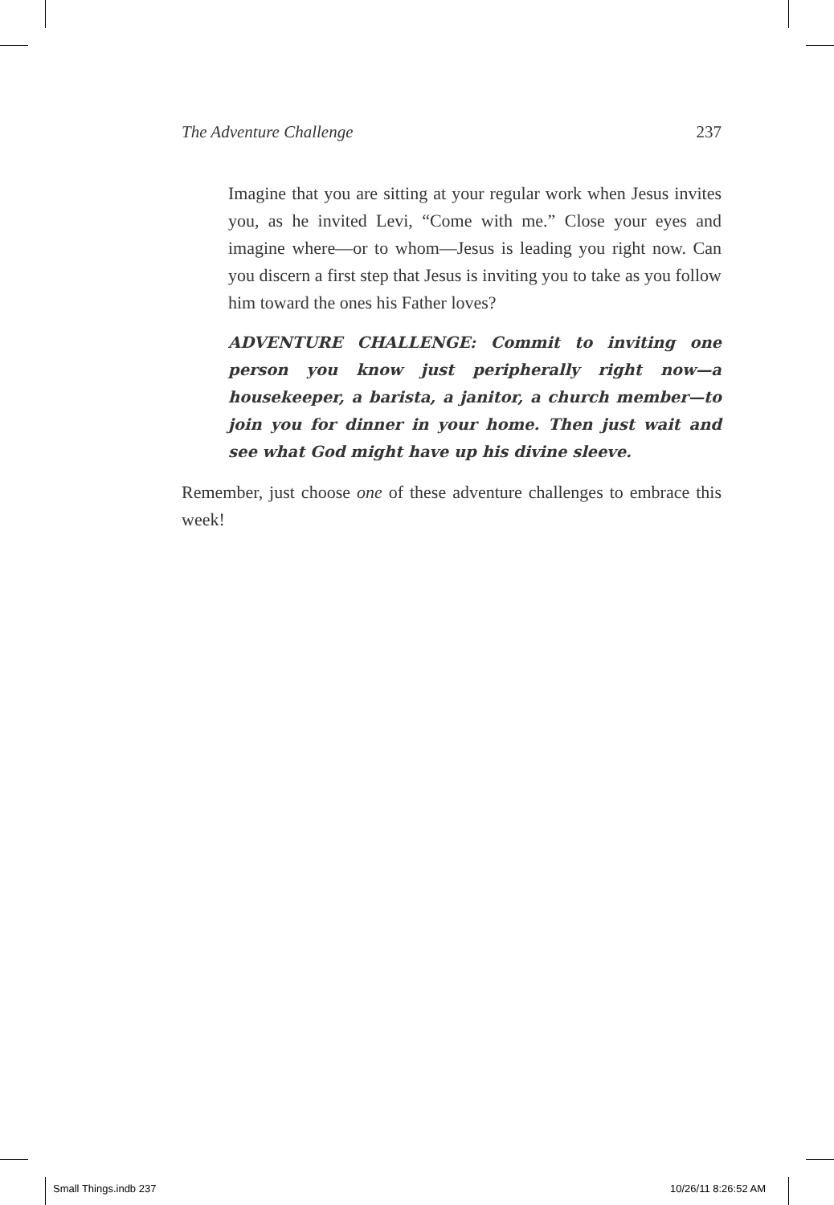The Adventure Challenge 237
Imagine that you are sitting at your regular work when Jesus invites you, as he invited Levi, “Come with me.” Close your eyes and imagine where—or to whom—Jesus is leading you right now. Can you discern a first step that Jesus is inviting you to take as you follow him toward the ones his Father loves?
ADVENTURE CHALLENGE: Commit to inviting one person you know just peripherally right now—a housekeeper, a barista, a janitor, a church member—to join you for dinner in your home. Then just wait and see what God might have up his divine sleeve.
Remember, just choose one of these adventure challenges to embrace this week!
Small Things.indb 237 10/26/11 8:26:52 AM